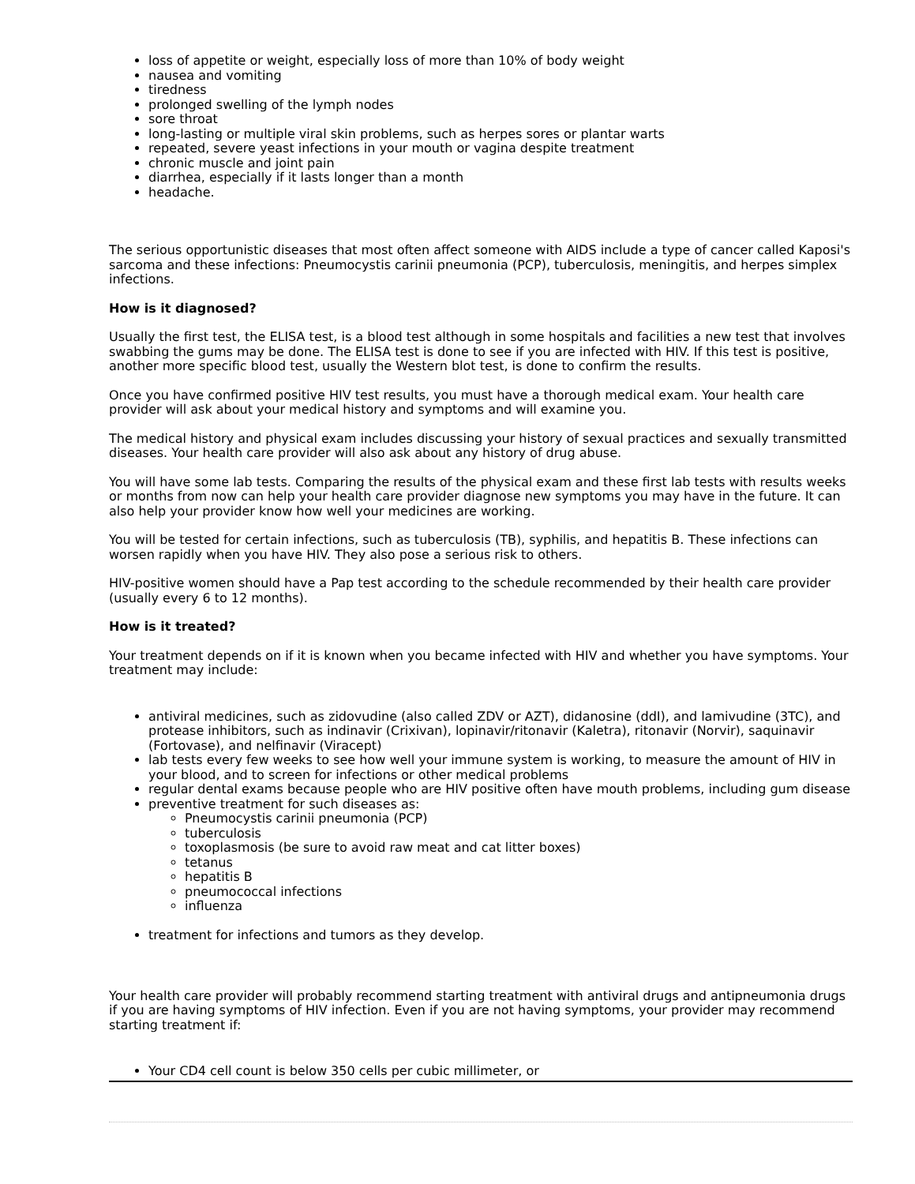loss of appetite or weight, especially loss of more than 10% of body weight
nausea and vomiting
tiredness
prolonged swelling of the lymph nodes
sore throat
long-lasting or multiple viral skin problems, such as herpes sores or plantar warts
repeated, severe yeast infections in your mouth or vagina despite treatment
chronic muscle and joint pain
diarrhea, especially if it lasts longer than a month
headache.
The serious opportunistic diseases that most often affect someone with AIDS include a type of cancer called Kaposi's sarcoma and these infections: Pneumocystis carinii pneumonia (PCP), tuberculosis, meningitis, and herpes simplex infections.
How is it diagnosed?
Usually the first test, the ELISA test, is a blood test although in some hospitals and facilities a new test that involves swabbing the gums may be done. The ELISA test is done to see if you are infected with HIV. If this test is positive, another more specific blood test, usually the Western blot test, is done to confirm the results.
Once you have confirmed positive HIV test results, you must have a thorough medical exam. Your health care provider will ask about your medical history and symptoms and will examine you.
The medical history and physical exam includes discussing your history of sexual practices and sexually transmitted diseases. Your health care provider will also ask about any history of drug abuse.
You will have some lab tests. Comparing the results of the physical exam and these first lab tests with results weeks or months from now can help your health care provider diagnose new symptoms you may have in the future. It can also help your provider know how well your medicines are working.
You will be tested for certain infections, such as tuberculosis (TB), syphilis, and hepatitis B. These infections can worsen rapidly when you have HIV. They also pose a serious risk to others.
HIV-positive women should have a Pap test according to the schedule recommended by their health care provider (usually every 6 to 12 months).
How is it treated?
Your treatment depends on if it is known when you became infected with HIV and whether you have symptoms. Your treatment may include:
antiviral medicines, such as zidovudine (also called ZDV or AZT), didanosine (ddI), and lamivudine (3TC), and protease inhibitors, such as indinavir (Crixivan), lopinavir/ritonavir (Kaletra), ritonavir (Norvir), saquinavir (Fortovase), and nelfinavir (Viracept)
lab tests every few weeks to see how well your immune system is working, to measure the amount of HIV in your blood, and to screen for infections or other medical problems
regular dental exams because people who are HIV positive often have mouth problems, including gum disease
preventive treatment for such diseases as:
Pneumocystis carinii pneumonia (PCP)
tuberculosis
toxoplasmosis (be sure to avoid raw meat and cat litter boxes)
tetanus
hepatitis B
pneumococcal infections
influenza
treatment for infections and tumors as they develop.
Your health care provider will probably recommend starting treatment with antiviral drugs and antipneumonia drugs if you are having symptoms of HIV infection. Even if you are not having symptoms, your provider may recommend starting treatment if:
Your CD4 cell count is below 350 cells per cubic millimeter, or